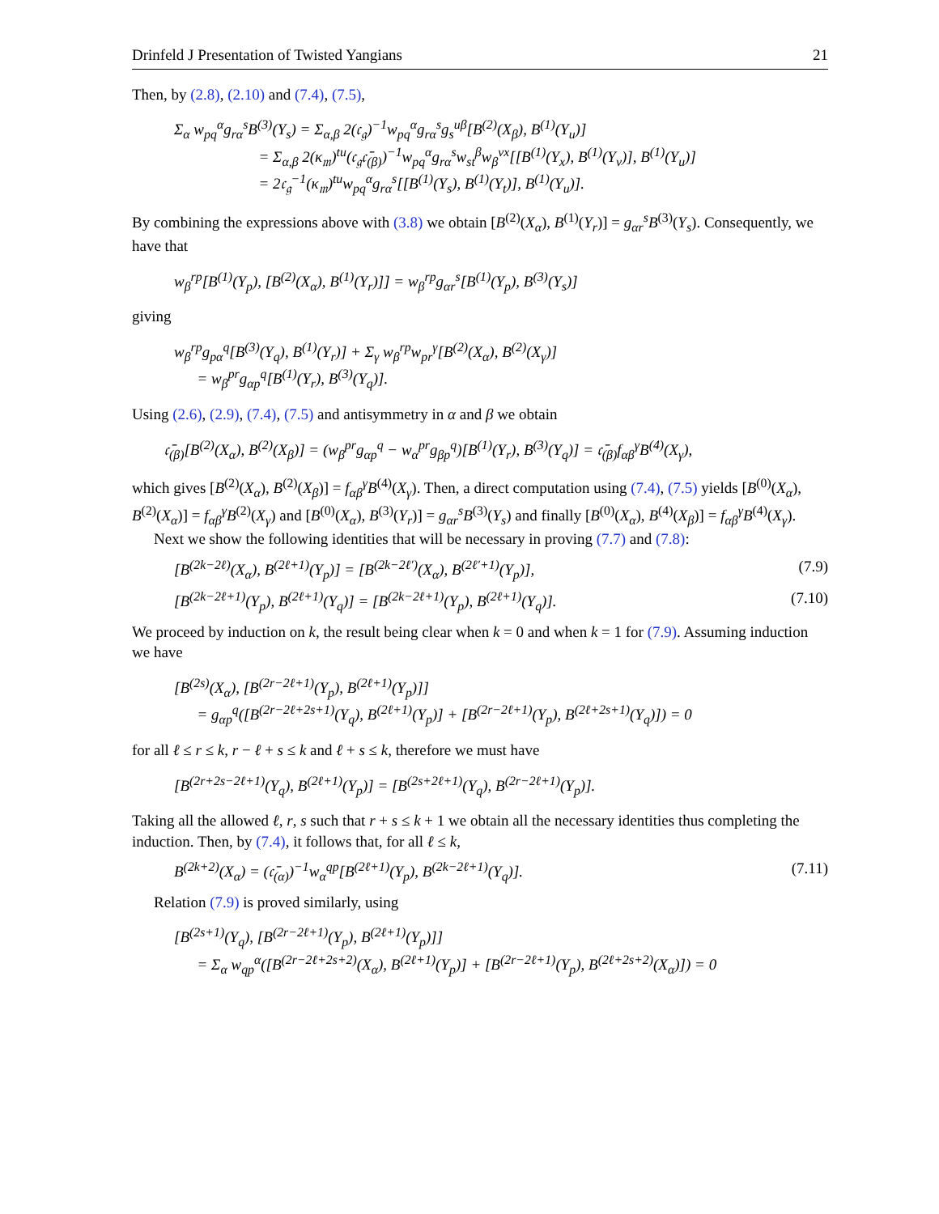Drinfeld J Presentation of Twisted Yangians 21
Then, by (2.8), (2.10) and (7.4), (7.5),
Σ<sub>α</sub> w<sub>pq</sub><sup>α</sup>g<sub>rα</sub><sup>s</sup>B<sup>(3)</sup>(Y<sub>s</sub>) = Σ<sub>α,β</sub> 2(𝔠<sub>𝔤</sub>)<sup>−1</sup>w<sub>pq</sub><sup>α</sup>g<sub>rα</sub><sup>s</sup>g<sub>s</sub><sup>uβ</sup>[B<sup>(2)</sup>(X<sub>β</sub>), B<sup>(1)</sup>(Y<sub>u</sub>)]
= Σ<sub>α,β</sub> 2(κ<sub>𝔪</sub>)<sup>tu</sup>(𝔠<sub>𝔤</sub>𝔠̄<sub>(β)</sub>)<sup>−1</sup>w<sub>pq</sub><sup>α</sup>g<sub>rα</sub><sup>s</sup>w<sub>st</sub><sup>β</sup>w<sub>β</sub><sup>vx</sup>[[B<sup>(1)</sup>(Y<sub>x</sub>), B<sup>(1)</sup>(Y<sub>v</sub>)], B<sup>(1)</sup>(Y<sub>u</sub>)]
= 2𝔠<sub>𝔤</sub><sup>−1</sup>(κ<sub>𝔪</sub>)<sup>tu</sup>w<sub>pq</sub><sup>α</sup>g<sub>rα</sub><sup>s</sup>[[B<sup>(1)</sup>(Y<sub>s</sub>), B<sup>(1)</sup>(Y<sub>t</sub>)], B<sup>(1)</sup>(Y<sub>u</sub>)].
By combining the expressions above with (3.8) we obtain [B<sup>(2)</sup>(X<sub>α</sub>), B<sup>(1)</sup>(Y<sub>r</sub>)] = g<sub>αr</sub><sup>s</sup>B<sup>(3)</sup>(Y<sub>s</sub>). Consequently, we have that
w<sub>β</sub><sup>rp</sup>[B<sup>(1)</sup>(Y<sub>p</sub>), [B<sup>(2)</sup>(X<sub>α</sub>), B<sup>(1)</sup>(Y<sub>r</sub>)]] = w<sub>β</sub><sup>rp</sup>g<sub>αr</sub><sup>s</sup>[B<sup>(1)</sup>(Y<sub>p</sub>), B<sup>(3)</sup>(Y<sub>s</sub>)]
giving
w<sub>β</sub><sup>rp</sup>g<sub>pα</sub><sup>q</sup>[B<sup>(3)</sup>(Y<sub>q</sub>), B<sup>(1)</sup>(Y<sub>r</sub>)] + Σ<sub>γ</sub> w<sub>β</sub><sup>rp</sup>w<sub>pr</sub><sup>γ</sup>[B<sup>(2)</sup>(X<sub>α</sub>), B<sup>(2)</sup>(X<sub>γ</sub>)]
= w<sub>β</sub><sup>pr</sup>g<sub>αp</sub><sup>q</sup>[B<sup>(1)</sup>(Y<sub>r</sub>), B<sup>(3)</sup>(Y<sub>q</sub>)].
Using (2.6), (2.9), (7.4), (7.5) and antisymmetry in α and β we obtain
𝔠̄<sub>(β)</sub>[B<sup>(2)</sup>(X<sub>α</sub>), B<sup>(2)</sup>(X<sub>β</sub>)] = (w<sub>β</sub><sup>pr</sup>g<sub>αp</sub><sup>q</sup> − w<sub>α</sub><sup>pr</sup>g<sub>βp</sub><sup>q</sup>)[B<sup>(1)</sup>(Y<sub>r</sub>), B<sup>(3)</sup>(Y<sub>q</sub>)] = 𝔠̄<sub>(β)</sub>f<sub>αβ</sub><sup>γ</sup>B<sup>(4)</sup>(X<sub>γ</sub>),
which gives [B<sup>(2)</sup>(X<sub>α</sub>), B<sup>(2)</sup>(X<sub>β</sub>)] = f<sub>αβ</sub><sup>γ</sup>B<sup>(4)</sup>(X<sub>γ</sub>). Then, a direct computation using (7.4), (7.5) yields [B<sup>(0)</sup>(X<sub>α</sub>), B<sup>(2)</sup>(X<sub>α</sub>)] = f<sub>αβ</sub><sup>γ</sup>B<sup>(2)</sup>(X<sub>γ</sub>) and [B<sup>(0)</sup>(X<sub>α</sub>), B<sup>(3)</sup>(Y<sub>r</sub>)] = g<sub>αr</sub><sup>s</sup>B<sup>(3)</sup>(Y<sub>s</sub>) and finally [B<sup>(0)</sup>(X<sub>α</sub>), B<sup>(4)</sup>(X<sub>β</sub>)] = f<sub>αβ</sub><sup>γ</sup>B<sup>(4)</sup>(X<sub>γ</sub>).
Next we show the following identities that will be necessary in proving (7.7) and (7.8):
[B<sup>(2k−2ℓ)</sup>(X<sub>α</sub>), B<sup>(2ℓ+1)</sup>(Y<sub>p</sub>)] = [B<sup>(2k−2ℓ′)</sup>(X<sub>α</sub>), B<sup>(2ℓ′+1)</sup>(Y<sub>p</sub>)], (7.9)
[B<sup>(2k−2ℓ+1)</sup>(Y<sub>p</sub>), B<sup>(2ℓ+1)</sup>(Y<sub>q</sub>)] = [B<sup>(2k−2ℓ+1)</sup>(Y<sub>p</sub>), B<sup>(2ℓ+1)</sup>(Y<sub>q</sub>)]. (7.10)
We proceed by induction on k, the result being clear when k = 0 and when k = 1 for (7.9). Assuming induction we have
[B<sup>(2s)</sup>(X<sub>α</sub>), [B<sup>(2r−2ℓ+1)</sup>(Y<sub>p</sub>), B<sup>(2ℓ+1)</sup>(Y<sub>p</sub>)]]
= g<sub>αp</sub><sup>q</sup>([B<sup>(2r−2ℓ+2s+1)</sup>(Y<sub>q</sub>), B<sup>(2ℓ+1)</sup>(Y<sub>p</sub>)] + [B<sup>(2r−2ℓ+1)</sup>(Y<sub>p</sub>), B<sup>(2ℓ+2s+1)</sup>(Y<sub>q</sub>)]) = 0
for all ℓ ≤ r ≤ k, r − ℓ + s ≤ k and ℓ + s ≤ k, therefore we must have
[B<sup>(2r+2s−2ℓ+1)</sup>(Y<sub>q</sub>), B<sup>(2ℓ+1)</sup>(Y<sub>p</sub>)] = [B<sup>(2s+2ℓ+1)</sup>(Y<sub>q</sub>), B<sup>(2r−2ℓ+1)</sup>(Y<sub>p</sub>)].
Taking all the allowed ℓ, r, s such that r + s ≤ k + 1 we obtain all the necessary identities thus completing the induction. Then, by (7.4), it follows that, for all ℓ ≤ k,
B<sup>(2k+2)</sup>(X<sub>α</sub>) = (𝔠̄<sub>(α)</sub>)<sup>−1</sup>w<sub>α</sub><sup>qp</sup>[B<sup>(2ℓ+1)</sup>(Y<sub>p</sub>), B<sup>(2k−2ℓ+1)</sup>(Y<sub>q</sub>)]. (7.11)
Relation (7.9) is proved similarly, using
[B<sup>(2s+1)</sup>(Y<sub>q</sub>), [B<sup>(2r−2ℓ+1)</sup>(Y<sub>p</sub>), B<sup>(2ℓ+1)</sup>(Y<sub>p</sub>)]]
= Σ<sub>α</sub> w<sub>qp</sub><sup>α</sup>([B<sup>(2r−2ℓ+2s+2)</sup>(X<sub>α</sub>), B<sup>(2ℓ+1)</sup>(Y<sub>p</sub>)] + [B<sup>(2r−2ℓ+1)</sup>(Y<sub>p</sub>), B<sup>(2ℓ+2s+2)</sup>(X<sub>α</sub>)]) = 0